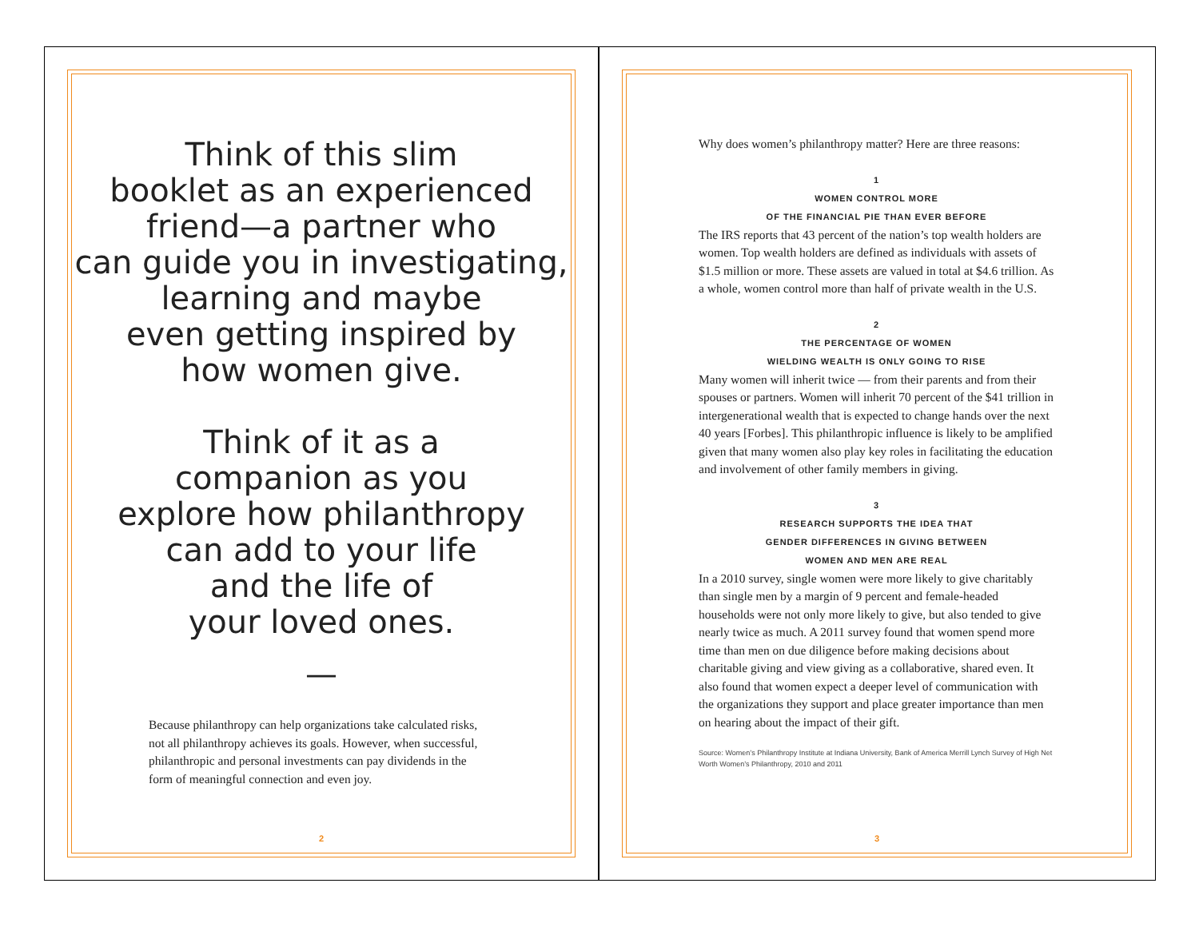Think of this slim
booklet as an experienced
friend—a partner who
can guide you in investigating,
learning and maybe
even getting inspired by
how women give.
Think of it as a
companion as you
explore how philanthropy
can add to your life
and the life of
your loved ones.
—
Because philanthropy can help organizations take calculated risks, not all philanthropy achieves its goals. However, when successful, philanthropic and personal investments can pay dividends in the form of meaningful connection and even joy.
2
Why does women’s philanthropy matter? Here are three reasons:
1
WOMEN CONTROL MORE
OF THE FINANCIAL PIE THAN EVER BEFORE
The IRS reports that 43 percent of the nation’s top wealth holders are women. Top wealth holders are defined as individuals with assets of $1.5 million or more. These assets are valued in total at $4.6 trillion. As a whole, women control more than half of private wealth in the U.S.
2
THE PERCENTAGE OF WOMEN
WIELDING WEALTH IS ONLY GOING TO RISE
Many women will inherit twice — from their parents and from their spouses or partners. Women will inherit 70 percent of the $41 trillion in intergenerational wealth that is expected to change hands over the next 40 years [Forbes]. This philanthropic influence is likely to be amplified given that many women also play key roles in facilitating the education and involvement of other family members in giving.
3
RESEARCH SUPPORTS THE IDEA THAT
GENDER DIFFERENCES IN GIVING BETWEEN
WOMEN AND MEN ARE REAL
In a 2010 survey, single women were more likely to give charitably than single men by a margin of 9 percent and female-headed households were not only more likely to give, but also tended to give nearly twice as much. A 2011 survey found that women spend more time than men on due diligence before making decisions about charitable giving and view giving as a collaborative, shared even. It also found that women expect a deeper level of communication with the organizations they support and place greater importance than men on hearing about the impact of their gift.
Source: Women’s Philanthropy Institute at Indiana University, Bank of America Merrill Lynch Survey of High Net Worth Women’s Philanthropy, 2010 and 2011
3